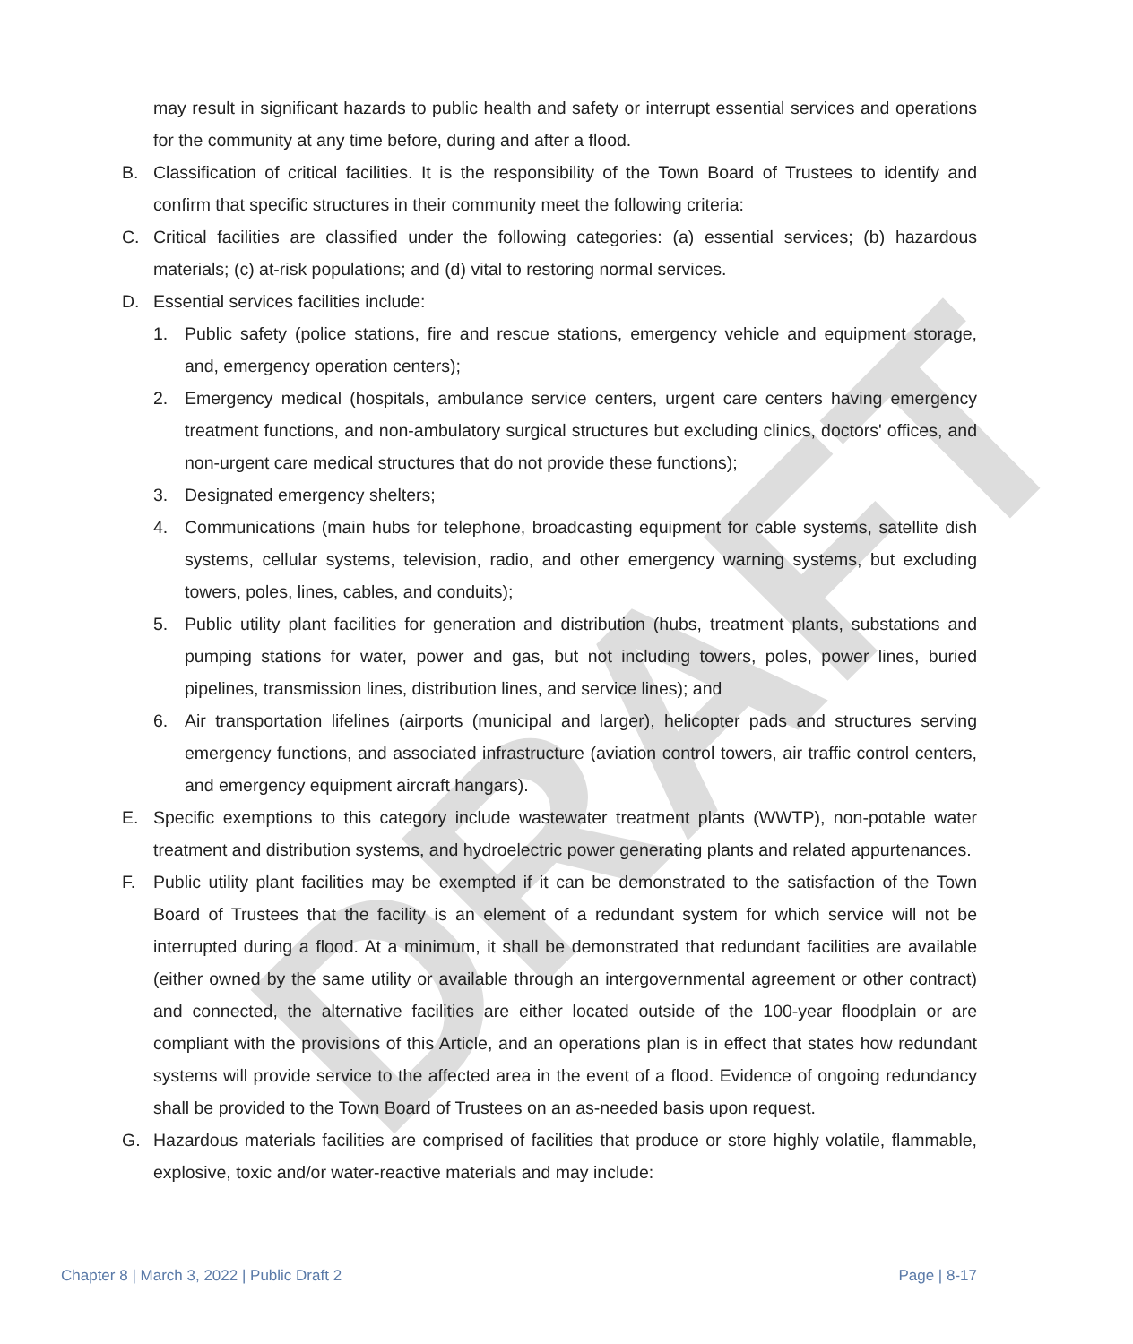DRAFT
may result in significant hazards to public health and safety or interrupt essential services and operations for the community at any time before, during and after a flood.
B. Classification of critical facilities. It is the responsibility of the Town Board of Trustees to identify and confirm that specific structures in their community meet the following criteria:
C. Critical facilities are classified under the following categories: (a) essential services; (b) hazardous materials; (c) at-risk populations; and (d) vital to restoring normal services.
D. Essential services facilities include:
1. Public safety (police stations, fire and rescue stations, emergency vehicle and equipment storage, and, emergency operation centers);
2. Emergency medical (hospitals, ambulance service centers, urgent care centers having emergency treatment functions, and non-ambulatory surgical structures but excluding clinics, doctors' offices, and non-urgent care medical structures that do not provide these functions);
3. Designated emergency shelters;
4. Communications (main hubs for telephone, broadcasting equipment for cable systems, satellite dish systems, cellular systems, television, radio, and other emergency warning systems, but excluding towers, poles, lines, cables, and conduits);
5. Public utility plant facilities for generation and distribution (hubs, treatment plants, substations and pumping stations for water, power and gas, but not including towers, poles, power lines, buried pipelines, transmission lines, distribution lines, and service lines); and
6. Air transportation lifelines (airports (municipal and larger), helicopter pads and structures serving emergency functions, and associated infrastructure (aviation control towers, air traffic control centers, and emergency equipment aircraft hangars).
E. Specific exemptions to this category include wastewater treatment plants (WWTP), non-potable water treatment and distribution systems, and hydroelectric power generating plants and related appurtenances.
F. Public utility plant facilities may be exempted if it can be demonstrated to the satisfaction of the Town Board of Trustees that the facility is an element of a redundant system for which service will not be interrupted during a flood. At a minimum, it shall be demonstrated that redundant facilities are available (either owned by the same utility or available through an intergovernmental agreement or other contract) and connected, the alternative facilities are either located outside of the 100-year floodplain or are compliant with the provisions of this Article, and an operations plan is in effect that states how redundant systems will provide service to the affected area in the event of a flood. Evidence of ongoing redundancy shall be provided to the Town Board of Trustees on an as-needed basis upon request.
G. Hazardous materials facilities are comprised of facilities that produce or store highly volatile, flammable, explosive, toxic and/or water-reactive materials and may include:
Chapter 8 | March 3, 2022 | Public Draft 2 Page | 8-17